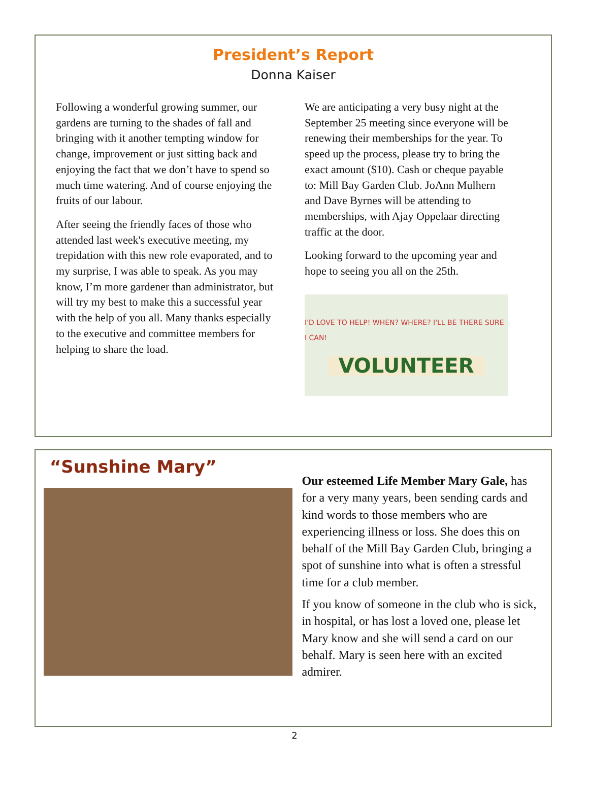President’s Report
Donna Kaiser
Following a wonderful growing summer, our gardens are turning to the shades of fall and bringing with it another tempting window for change, improvement or just sitting back and enjoying the fact that we don’t have to spend so much time watering. And of course enjoying the fruits of our labour.
After seeing the friendly faces of those who attended last week's executive meeting, my trepidation with this new role evaporated, and to my surprise, I was able to speak. As you may know, I’m more gardener than administrator, but will try my best to make this a successful year with the help of you all. Many thanks especially to the executive and committee members for helping to share the load.
We are anticipating a very busy night at the September 25 meeting since everyone will be renewing their memberships for the year. To speed up the process, please try to bring the exact amount ($10). Cash or cheque payable to: Mill Bay Garden Club. JoAnn Mulhern and Dave Byrnes will be attending to memberships, with Ajay Oppelaar directing traffic at the door.
Looking forward to the upcoming year and hope to seeing you all on the 25th.
I'D LOVE TO HELP! WHEN? WHERE? I'LL BE THERE SURE I CAN!
VOLUNTEER
“Sunshine Mary”
Our esteemed Life Member Mary Gale, has for a very many years, been sending cards and kind words to those members who are experiencing illness or loss. She does this on behalf of the Mill Bay Garden Club, bringing a spot of sunshine into what is often a stressful time for a club member.
If you know of someone in the club who is sick, in hospital, or has lost a loved one, please let Mary know and she will send a card on our behalf. Mary is seen here with an excited admirer.
2